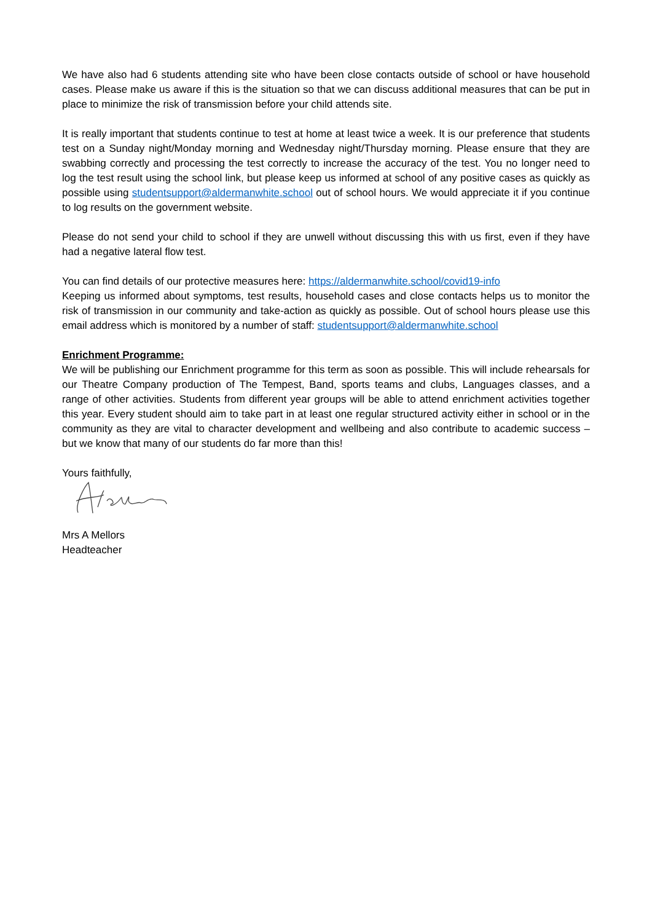We have also had 6 students attending site who have been close contacts outside of school or have household cases. Please make us aware if this is the situation so that we can discuss additional measures that can be put in place to minimize the risk of transmission before your child attends site.
It is really important that students continue to test at home at least twice a week. It is our preference that students test on a Sunday night/Monday morning and Wednesday night/Thursday morning. Please ensure that they are swabbing correctly and processing the test correctly to increase the accuracy of the test. You no longer need to log the test result using the school link, but please keep us informed at school of any positive cases as quickly as possible using studentsupport@aldermanwhite.school out of school hours. We would appreciate it if you continue to log results on the government website.
Please do not send your child to school if they are unwell without discussing this with us first, even if they have had a negative lateral flow test.
You can find details of our protective measures here: https://aldermanwhite.school/covid19-info
Keeping us informed about symptoms, test results, household cases and close contacts helps us to monitor the risk of transmission in our community and take-action as quickly as possible. Out of school hours please use this email address which is monitored by a number of staff: studentsupport@aldermanwhite.school
Enrichment Programme:
We will be publishing our Enrichment programme for this term as soon as possible. This will include rehearsals for our Theatre Company production of The Tempest, Band, sports teams and clubs, Languages classes, and a range of other activities. Students from different year groups will be able to attend enrichment activities together this year. Every student should aim to take part in at least one regular structured activity either in school or in the community as they are vital to character development and wellbeing and also contribute to academic success – but we know that many of our students do far more than this!
Yours faithfully,
Mrs A Mellors
Headteacher